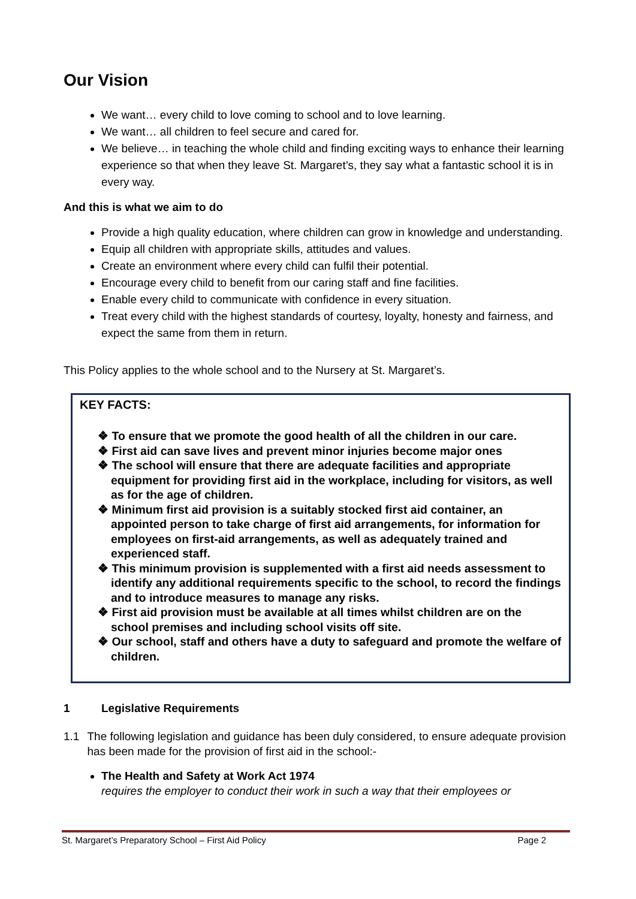Our Vision
We want… every child to love coming to school and to love learning.
We want… all children to feel secure and cared for.
We believe… in teaching the whole child and finding exciting ways to enhance their learning experience so that when they leave St. Margaret’s, they say what a fantastic school it is in every way.
And this is what we aim to do
Provide a high quality education, where children can grow in knowledge and understanding.
Equip all children with appropriate skills, attitudes and values.
Create an environment where every child can fulfil their potential.
Encourage every child to benefit from our caring staff and fine facilities.
Enable every child to communicate with confidence in every situation.
Treat every child with the highest standards of courtesy, loyalty, honesty and fairness, and expect the same from them in return.
This Policy applies to the whole school and to the Nursery at St. Margaret’s.
KEY FACTS:
❖ To ensure that we promote the good health of all the children in our care.
❖ First aid can save lives and prevent minor injuries become major ones
❖ The school will ensure that there are adequate facilities and appropriate equipment for providing first aid in the workplace, including for visitors, as well as for the age of children.
❖ Minimum first aid provision is a suitably stocked first aid container, an appointed person to take charge of first aid arrangements, for information for employees on first-aid arrangements, as well as adequately trained and experienced staff.
❖ This minimum provision is supplemented with a first aid needs assessment to identify any additional requirements specific to the school, to record the findings and to introduce measures to manage any risks.
❖ First aid provision must be available at all times whilst children are on the school premises and including school visits off site.
❖ Our school, staff and others have a duty to safeguard and promote the welfare of children.
1 Legislative Requirements
1.1 The following legislation and guidance has been duly considered, to ensure adequate provision has been made for the provision of first aid in the school:-
The Health and Safety at Work Act 1974
requires the employer to conduct their work in such a way that their employees or
St. Margaret’s Preparatory School – First Aid Policy Page 2